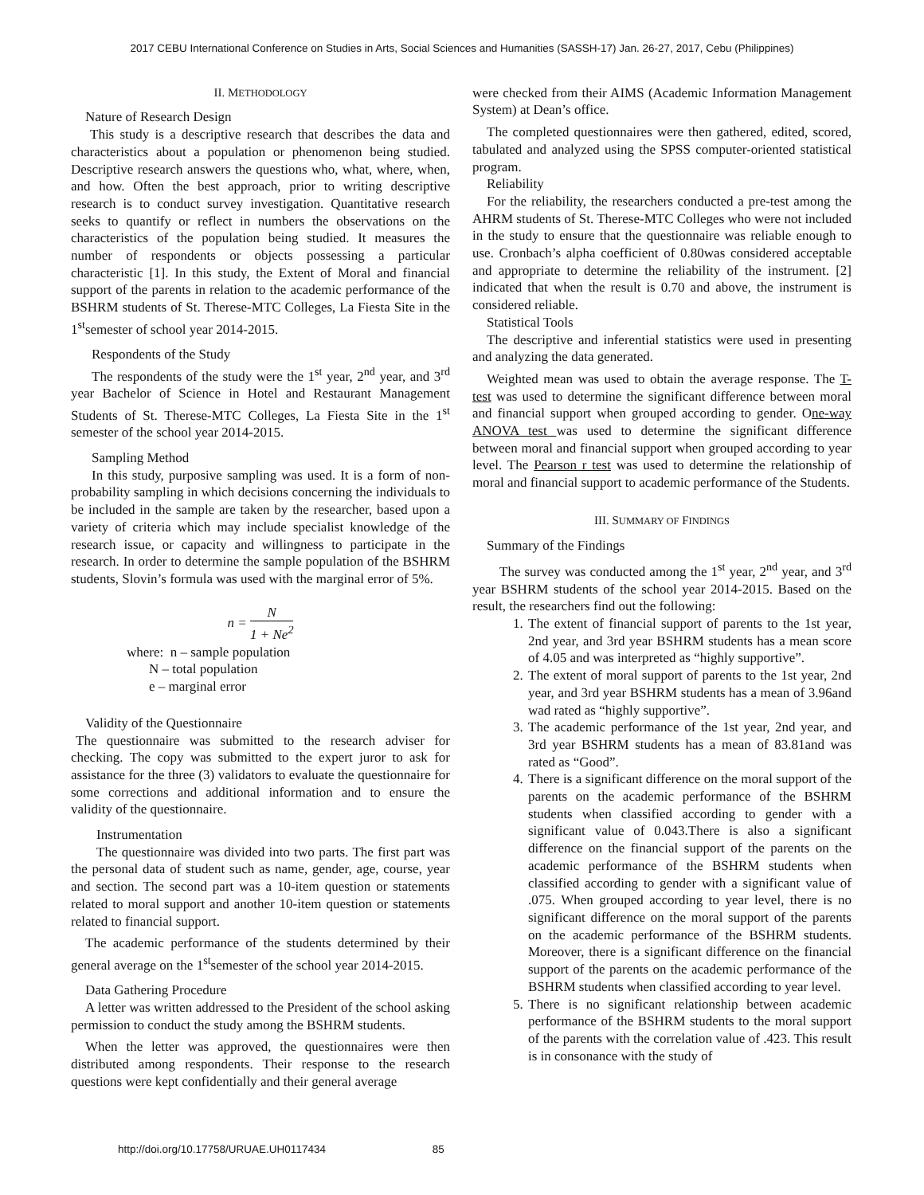2017 CEBU International Conference on Studies in Arts, Social Sciences and Humanities (SASSH-17) Jan. 26-27, 2017, Cebu (Philippines)
II. METHODOLOGY
Nature of Research Design
This study is a descriptive research that describes the data and characteristics about a population or phenomenon being studied. Descriptive research answers the questions who, what, where, when, and how. Often the best approach, prior to writing descriptive research is to conduct survey investigation. Quantitative research seeks to quantify or reflect in numbers the observations on the characteristics of the population being studied. It measures the number of respondents or objects possessing a particular characteristic [1]. In this study, the Extent of Moral and financial support of the parents in relation to the academic performance of the BSHRM students of St. Therese-MTC Colleges, La Fiesta Site in the 1<sup>st</sup>semester of school year 2014-2015.
Respondents of the Study
The respondents of the study were the 1<sup>st</sup> year, 2<sup>nd</sup> year, and 3<sup>rd</sup> year Bachelor of Science in Hotel and Restaurant Management Students of St. Therese-MTC Colleges, La Fiesta Site in the 1<sup>st</sup> semester of the school year 2014-2015.
Sampling Method
In this study, purposive sampling was used. It is a form of non-probability sampling in which decisions concerning the individuals to be included in the sample are taken by the researcher, based upon a variety of criteria which may include specialist knowledge of the research issue, or capacity and willingness to participate in the research. In order to determine the sample population of the BSHRM students, Slovin’s formula was used with the marginal error of 5%.
n = N 1 + Ne<sup>2</sup>
where: n – sample population
N – total population
e – marginal error
Validity of the Questionnaire
The questionnaire was submitted to the research adviser for checking. The copy was submitted to the expert juror to ask for assistance for the three (3) validators to evaluate the questionnaire for some corrections and additional information and to ensure the validity of the questionnaire.
Instrumentation
The questionnaire was divided into two parts. The first part was the personal data of student such as name, gender, age, course, year and section. The second part was a 10-item question or statements related to moral support and another 10-item question or statements related to financial support.
The academic performance of the students determined by their general average on the 1<sup>st</sup>semester of the school year 2014-2015.
Data Gathering Procedure
A letter was written addressed to the President of the school asking permission to conduct the study among the BSHRM students.
When the letter was approved, the questionnaires were then distributed among respondents. Their response to the research questions were kept confidentially and their general average
were checked from their AIMS (Academic Information Management System) at Dean’s office.
The completed questionnaires were then gathered, edited, scored, tabulated and analyzed using the SPSS computer-oriented statistical program.
Reliability
For the reliability, the researchers conducted a pre-test among the AHRM students of St. Therese-MTC Colleges who were not included in the study to ensure that the questionnaire was reliable enough to use. Cronbach’s alpha coefficient of 0.80was considered acceptable and appropriate to determine the reliability of the instrument. [2] indicated that when the result is 0.70 and above, the instrument is considered reliable.
Statistical Tools
The descriptive and inferential statistics were used in presenting and analyzing the data generated.
Weighted mean was used to obtain the average response. The T-test was used to determine the significant difference between moral and financial support when grouped according to gender. One-way ANOVA test was used to determine the significant difference between moral and financial support when grouped according to year level. The Pearson r test was used to determine the relationship of moral and financial support to academic performance of the Students.
III. SUMMARY OF FINDINGS
Summary of the Findings
The survey was conducted among the 1<sup>st</sup> year, 2<sup>nd</sup> year, and 3<sup>rd</sup> year BSHRM students of the school year 2014-2015. Based on the result, the researchers find out the following:
1. The extent of financial support of parents to the 1st year, 2nd year, and 3rd year BSHRM students has a mean score of 4.05 and was interpreted as “highly supportive”.
2. The extent of moral support of parents to the 1st year, 2nd year, and 3rd year BSHRM students has a mean of 3.96and wad rated as “highly supportive”.
3. The academic performance of the 1st year, 2nd year, and 3rd year BSHRM students has a mean of 83.81and was rated as “Good”.
4. There is a significant difference on the moral support of the parents on the academic performance of the BSHRM students when classified according to gender with a significant value of 0.043.There is also a significant difference on the financial support of the parents on the academic performance of the BSHRM students when classified according to gender with a significant value of .075. When grouped according to year level, there is no significant difference on the moral support of the parents on the academic performance of the BSHRM students. Moreover, there is a significant difference on the financial support of the parents on the academic performance of the BSHRM students when classified according to year level.
5. There is no significant relationship between academic performance of the BSHRM students to the moral support of the parents with the correlation value of .423. This result is in consonance with the study of
http://doi.org/10.17758/URUAE.UH0117434 85